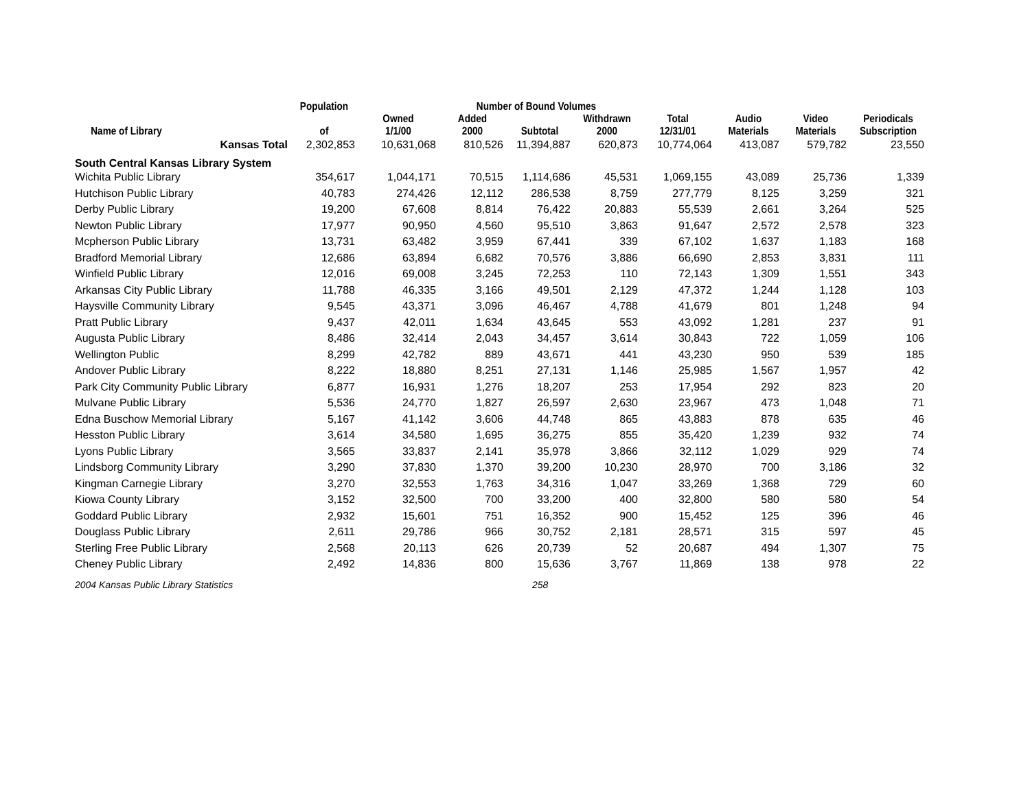| | Population | Number of Bound Volumes | | | | | | | | |
| --- | --- | --- | --- | --- | --- | --- | --- | --- | --- | --- |
| Name of Library | of | Owned 1/1/00 | Added 2000 | Subtotal | Withdrawn 2000 | Total 12/31/01 | Audio Materials | Video Materials | Periodicals Subscription | |
| Kansas Total | 2,302,853 | 10,631,068 | 810,526 | 11,394,887 | 620,873 | 10,774,064 | 413,087 | 579,782 | 23,550 | |
| South Central Kansas Library System | | | | | | | | | | |
| Wichita Public Library | 354,617 | 1,044,171 | 70,515 | 1,114,686 | 45,531 | 1,069,155 | 43,089 | 25,736 | 1,339 | |
| Hutchison Public Library | 40,783 | 274,426 | 12,112 | 286,538 | 8,759 | 277,779 | 8,125 | 3,259 | 321 | |
| Derby Public Library | 19,200 | 67,608 | 8,814 | 76,422 | 20,883 | 55,539 | 2,661 | 3,264 | 525 | |
| Newton Public Library | 17,977 | 90,950 | 4,560 | 95,510 | 3,863 | 91,647 | 2,572 | 2,578 | 323 | |
| Mcpherson Public Library | 13,731 | 63,482 | 3,959 | 67,441 | 339 | 67,102 | 1,637 | 1,183 | 168 | |
| Bradford Memorial Library | 12,686 | 63,894 | 6,682 | 70,576 | 3,886 | 66,690 | 2,853 | 3,831 | 111 | |
| Winfield Public Library | 12,016 | 69,008 | 3,245 | 72,253 | 110 | 72,143 | 1,309 | 1,551 | 343 | |
| Arkansas City Public Library | 11,788 | 46,335 | 3,166 | 49,501 | 2,129 | 47,372 | 1,244 | 1,128 | 103 | |
| Haysville Community Library | 9,545 | 43,371 | 3,096 | 46,467 | 4,788 | 41,679 | 801 | 1,248 | 94 | |
| Pratt Public Library | 9,437 | 42,011 | 1,634 | 43,645 | 553 | 43,092 | 1,281 | 237 | 91 | |
| Augusta Public Library | 8,486 | 32,414 | 2,043 | 34,457 | 3,614 | 30,843 | 722 | 1,059 | 106 | |
| Wellington Public | 8,299 | 42,782 | 889 | 43,671 | 441 | 43,230 | 950 | 539 | 185 | |
| Andover Public Library | 8,222 | 18,880 | 8,251 | 27,131 | 1,146 | 25,985 | 1,567 | 1,957 | 42 | |
| Park City Community Public Library | 6,877 | 16,931 | 1,276 | 18,207 | 253 | 17,954 | 292 | 823 | 20 | |
| Mulvane Public Library | 5,536 | 24,770 | 1,827 | 26,597 | 2,630 | 23,967 | 473 | 1,048 | 71 | |
| Edna Buschow Memorial Library | 5,167 | 41,142 | 3,606 | 44,748 | 865 | 43,883 | 878 | 635 | 46 | |
| Hesston Public Library | 3,614 | 34,580 | 1,695 | 36,275 | 855 | 35,420 | 1,239 | 932 | 74 | |
| Lyons Public Library | 3,565 | 33,837 | 2,141 | 35,978 | 3,866 | 32,112 | 1,029 | 929 | 74 | |
| Lindsborg Community Library | 3,290 | 37,830 | 1,370 | 39,200 | 10,230 | 28,970 | 700 | 3,186 | 32 | |
| Kingman Carnegie Library | 3,270 | 32,553 | 1,763 | 34,316 | 1,047 | 33,269 | 1,368 | 729 | 60 | |
| Kiowa County Library | 3,152 | 32,500 | 700 | 33,200 | 400 | 32,800 | 580 | 580 | 54 | |
| Goddard Public Library | 2,932 | 15,601 | 751 | 16,352 | 900 | 15,452 | 125 | 396 | 46 | |
| Douglass Public Library | 2,611 | 29,786 | 966 | 30,752 | 2,181 | 28,571 | 315 | 597 | 45 | |
| Sterling Free Public Library | 2,568 | 20,113 | 626 | 20,739 | 52 | 20,687 | 494 | 1,307 | 75 | |
| Cheney Public Library | 2,492 | 14,836 | 800 | 15,636 | 3,767 | 11,869 | 138 | 978 | 22 | |
2004 Kansas Public Library Statistics 258